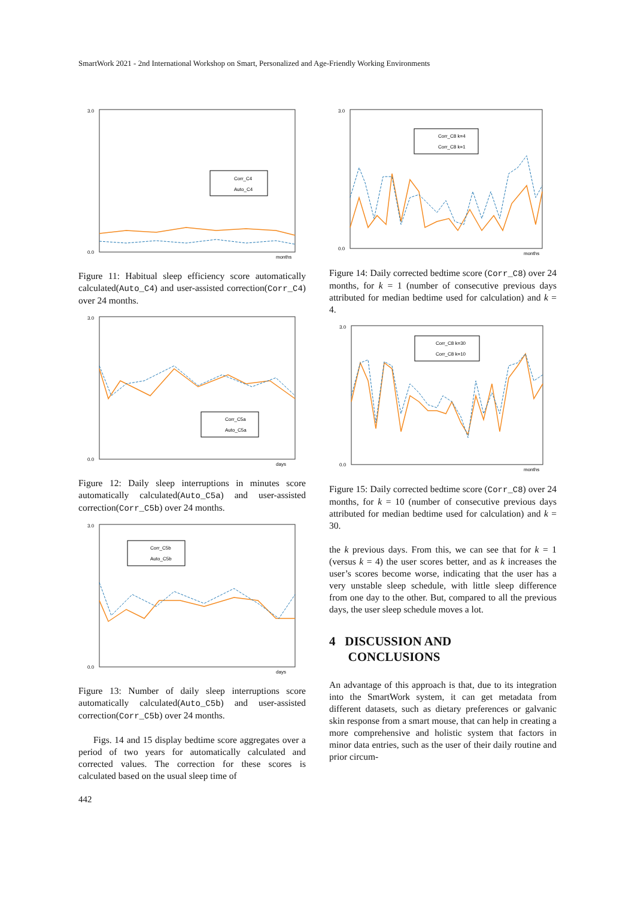SmartWork 2021 - 2nd International Workshop on Smart, Personalized and Age-Friendly Working Environments
3.0
0.0
months
Corr_C4
Auto_C4
Figure 11: Habitual sleep efficiency score automatically calculated(Auto_C4) and user-assisted correction(Corr_C4) over 24 months.
3.0
0.0
days
Corr_C5a
Auto_C5a
Figure 12: Daily sleep interruptions in minutes score automatically calculated(Auto_C5a) and user-assisted correction(Corr_C5b) over 24 months.
3.0
0.0
days
Corr_C5b
Auto_C5b
Figure 13: Number of daily sleep interruptions score automatically calculated(Auto_C5b) and user-assisted correction(Corr_C5b) over 24 months.
Figs. 14 and 15 display bedtime score aggregates over a period of two years for automatically calculated and corrected values. The correction for these scores is calculated based on the usual sleep time of
3.0
0.0
months
Corr_C8 k=4
Corr_C8 k=1
Figure 14: Daily corrected bedtime score (Corr_C8) over 24 months, for k = 1 (number of consecutive previous days attributed for median bedtime used for calculation) and k = 4.
3.0
0.0
months
Corr_C8 k=30
Corr_C8 k=10
Figure 15: Daily corrected bedtime score (Corr_C8) over 24 months, for k = 10 (number of consecutive previous days attributed for median bedtime used for calculation) and k = 30.
the k previous days. From this, we can see that for k = 1 (versus k = 4) the user scores better, and as k increases the user’s scores become worse, indicating that the user has a very unstable sleep schedule, with little sleep difference from one day to the other. But, compared to all the previous days, the user sleep schedule moves a lot.
4 DISCUSSION AND
CONCLUSIONS
An advantage of this approach is that, due to its integration into the SmartWork system, it can get metadata from different datasets, such as dietary preferences or galvanic skin response from a smart mouse, that can help in creating a more comprehensive and holistic system that factors in minor data entries, such as the user of their daily routine and prior circum-
442